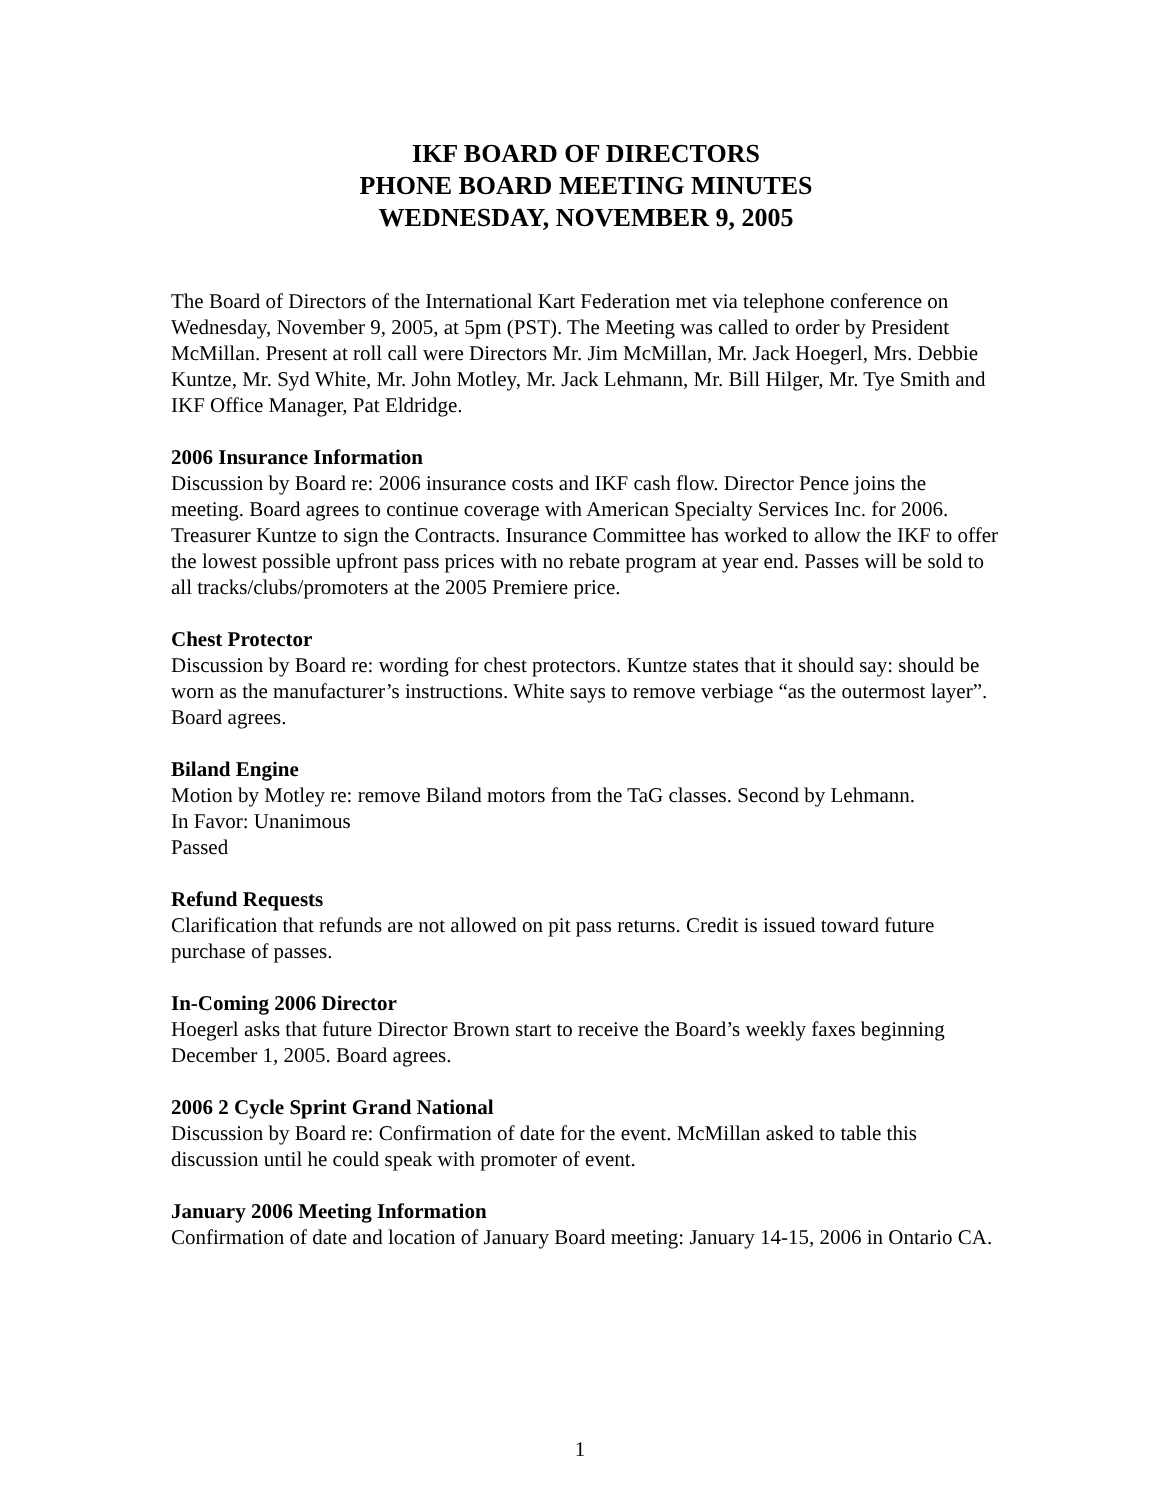IKF BOARD OF DIRECTORS
PHONE BOARD MEETING MINUTES
WEDNESDAY, NOVEMBER 9, 2005
The Board of Directors of the International Kart Federation met via telephone conference on Wednesday, November 9, 2005, at 5pm (PST). The Meeting was called to order by President McMillan. Present at roll call were Directors Mr. Jim McMillan, Mr. Jack Hoegerl, Mrs. Debbie Kuntze, Mr. Syd White, Mr. John Motley, Mr. Jack Lehmann, Mr. Bill Hilger, Mr. Tye Smith and IKF Office Manager, Pat Eldridge.
2006 Insurance Information
Discussion by Board re: 2006 insurance costs and IKF cash flow. Director Pence joins the meeting. Board agrees to continue coverage with American Specialty Services Inc. for 2006. Treasurer Kuntze to sign the Contracts. Insurance Committee has worked to allow the IKF to offer the lowest possible upfront pass prices with no rebate program at year end. Passes will be sold to all tracks/clubs/promoters at the 2005 Premiere price.
Chest Protector
Discussion by Board re: wording for chest protectors. Kuntze states that it should say: should be worn as the manufacturer’s instructions. White says to remove verbiage “as the outermost layer”. Board agrees.
Biland Engine
Motion by Motley re: remove Biland motors from the TaG classes. Second by Lehmann.
In Favor: Unanimous
Passed
Refund Requests
Clarification that refunds are not allowed on pit pass returns. Credit is issued toward future purchase of passes.
In-Coming 2006 Director
Hoegerl asks that future Director Brown start to receive the Board’s weekly faxes beginning December 1, 2005. Board agrees.
2006 2 Cycle Sprint Grand National
Discussion by Board re: Confirmation of date for the event. McMillan asked to table this discussion until he could speak with promoter of event.
January 2006 Meeting Information
Confirmation of date and location of January Board meeting: January 14-15, 2006 in Ontario CA.
1